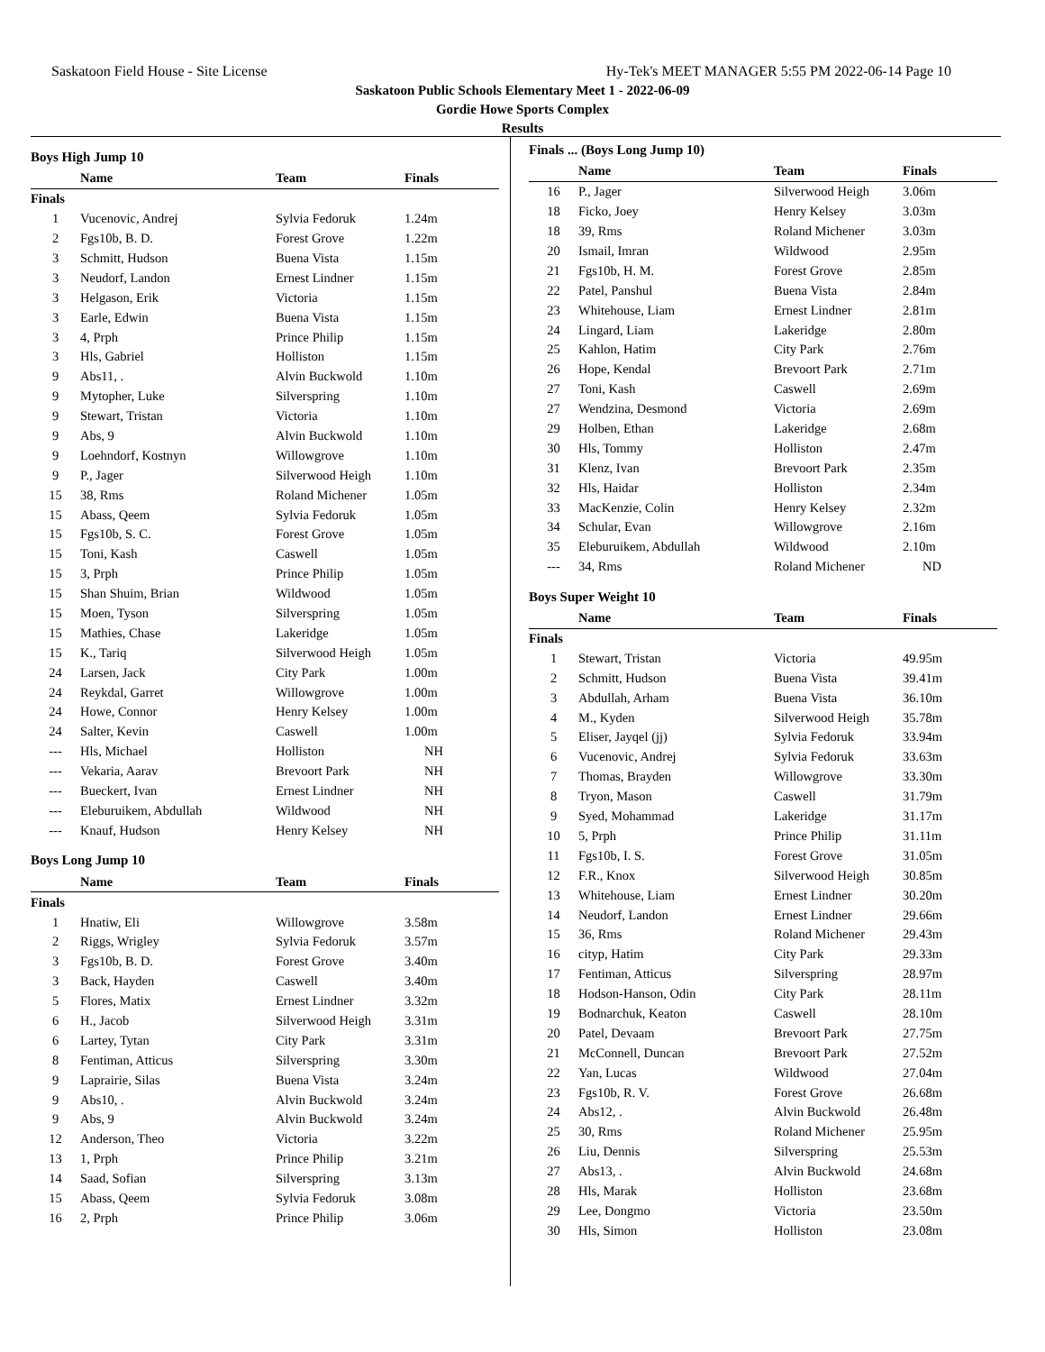Saskatoon Field House - Site License Hy-Tek's MEET MANAGER 5:55 PM 2022-06-14 Page 10
Saskatoon Public Schools Elementary Meet 1 - 2022-06-09
Gordie Howe Sports Complex
Results
Boys High Jump 10
| | Name | Team | Finals |
| --- | --- | --- | --- |
| Finals | | | |
| 1 | Vucenovic, Andrej | Sylvia Fedoruk | 1.24m |
| 2 | Fgs10b, B. D. | Forest Grove | 1.22m |
| 3 | Schmitt, Hudson | Buena Vista | 1.15m |
| 3 | Neudorf, Landon | Ernest Lindner | 1.15m |
| 3 | Helgason, Erik | Victoria | 1.15m |
| 3 | Earle, Edwin | Buena Vista | 1.15m |
| 3 | 4, Prph | Prince Philip | 1.15m |
| 3 | Hls, Gabriel | Holliston | 1.15m |
| 9 | Abs11, . | Alvin Buckwold | 1.10m |
| 9 | Mytopher, Luke | Silverspring | 1.10m |
| 9 | Stewart, Tristan | Victoria | 1.10m |
| 9 | Abs, 9 | Alvin Buckwold | 1.10m |
| 9 | Loehndorf, Kostnyn | Willowgrove | 1.10m |
| 9 | P., Jager | Silverwood Heigh | 1.10m |
| 15 | 38, Rms | Roland Michener | 1.05m |
| 15 | Abass, Qeem | Sylvia Fedoruk | 1.05m |
| 15 | Fgs10b, S. C. | Forest Grove | 1.05m |
| 15 | Toni, Kash | Caswell | 1.05m |
| 15 | 3, Prph | Prince Philip | 1.05m |
| 15 | Shan Shuim, Brian | Wildwood | 1.05m |
| 15 | Moen, Tyson | Silverspring | 1.05m |
| 15 | Mathies, Chase | Lakeridge | 1.05m |
| 15 | K., Tariq | Silverwood Heigh | 1.05m |
| 24 | Larsen, Jack | City Park | 1.00m |
| 24 | Reykdal, Garret | Willowgrove | 1.00m |
| 24 | Howe, Connor | Henry Kelsey | 1.00m |
| 24 | Salter, Kevin | Caswell | 1.00m |
| --- | Hls, Michael | Holliston | NH |
| --- | Vekaria, Aarav | Brevoort Park | NH |
| --- | Bueckert, Ivan | Ernest Lindner | NH |
| --- | Eleburuikem, Abdullah | Wildwood | NH |
| --- | Knauf, Hudson | Henry Kelsey | NH |
Boys Long Jump 10
| | Name | Team | Finals |
| --- | --- | --- | --- |
| Finals | | | |
| 1 | Hnatiw, Eli | Willowgrove | 3.58m |
| 2 | Riggs, Wrigley | Sylvia Fedoruk | 3.57m |
| 3 | Fgs10b, B. D. | Forest Grove | 3.40m |
| 3 | Back, Hayden | Caswell | 3.40m |
| 5 | Flores, Matix | Ernest Lindner | 3.32m |
| 6 | H., Jacob | Silverwood Heigh | 3.31m |
| 6 | Lartey, Tytan | City Park | 3.31m |
| 8 | Fentiman, Atticus | Silverspring | 3.30m |
| 9 | Laprairie, Silas | Buena Vista | 3.24m |
| 9 | Abs10, . | Alvin Buckwold | 3.24m |
| 9 | Abs, 9 | Alvin Buckwold | 3.24m |
| 12 | Anderson, Theo | Victoria | 3.22m |
| 13 | 1, Prph | Prince Philip | 3.21m |
| 14 | Saad, Sofian | Silverspring | 3.13m |
| 15 | Abass, Qeem | Sylvia Fedoruk | 3.08m |
| 16 | 2, Prph | Prince Philip | 3.06m |
Finals ... (Boys Long Jump 10)
| | Name | Team | Finals |
| --- | --- | --- | --- |
| 16 | P., Jager | Silverwood Heigh | 3.06m |
| 18 | Ficko, Joey | Henry Kelsey | 3.03m |
| 18 | 39, Rms | Roland Michener | 3.03m |
| 20 | Ismail, Imran | Wildwood | 2.95m |
| 21 | Fgs10b, H. M. | Forest Grove | 2.85m |
| 22 | Patel, Panshul | Buena Vista | 2.84m |
| 23 | Whitehouse, Liam | Ernest Lindner | 2.81m |
| 24 | Lingard, Liam | Lakeridge | 2.80m |
| 25 | Kahlon, Hatim | City Park | 2.76m |
| 26 | Hope, Kendal | Brevoort Park | 2.71m |
| 27 | Toni, Kash | Caswell | 2.69m |
| 27 | Wendzina, Desmond | Victoria | 2.69m |
| 29 | Holben, Ethan | Lakeridge | 2.68m |
| 30 | Hls, Tommy | Holliston | 2.47m |
| 31 | Klenz, Ivan | Brevoort Park | 2.35m |
| 32 | Hls, Haidar | Holliston | 2.34m |
| 33 | MacKenzie, Colin | Henry Kelsey | 2.32m |
| 34 | Schular, Evan | Willowgrove | 2.16m |
| 35 | Eleburuikem, Abdullah | Wildwood | 2.10m |
| --- | 34, Rms | Roland Michener | ND |
Boys Super Weight 10
| | Name | Team | Finals |
| --- | --- | --- | --- |
| Finals | | | |
| 1 | Stewart, Tristan | Victoria | 49.95m |
| 2 | Schmitt, Hudson | Buena Vista | 39.41m |
| 3 | Abdullah, Arham | Buena Vista | 36.10m |
| 4 | M., Kyden | Silverwood Heigh | 35.78m |
| 5 | Eliser, Jayqel (jj) | Sylvia Fedoruk | 33.94m |
| 6 | Vucenovic, Andrej | Sylvia Fedoruk | 33.63m |
| 7 | Thomas, Brayden | Willowgrove | 33.30m |
| 8 | Tryon, Mason | Caswell | 31.79m |
| 9 | Syed, Mohammad | Lakeridge | 31.17m |
| 10 | 5, Prph | Prince Philip | 31.11m |
| 11 | Fgs10b, I. S. | Forest Grove | 31.05m |
| 12 | F.R., Knox | Silverwood Heigh | 30.85m |
| 13 | Whitehouse, Liam | Ernest Lindner | 30.20m |
| 14 | Neudorf, Landon | Ernest Lindner | 29.66m |
| 15 | 36, Rms | Roland Michener | 29.43m |
| 16 | cityp, Hatim | City Park | 29.33m |
| 17 | Fentiman, Atticus | Silverspring | 28.97m |
| 18 | Hodson-Hanson, Odin | City Park | 28.11m |
| 19 | Bodnarchuk, Keaton | Caswell | 28.10m |
| 20 | Patel, Devaam | Brevoort Park | 27.75m |
| 21 | McConnell, Duncan | Brevoort Park | 27.52m |
| 22 | Yan, Lucas | Wildwood | 27.04m |
| 23 | Fgs10b, R. V. | Forest Grove | 26.68m |
| 24 | Abs12, . | Alvin Buckwold | 26.48m |
| 25 | 30, Rms | Roland Michener | 25.95m |
| 26 | Liu, Dennis | Silverspring | 25.53m |
| 27 | Abs13, . | Alvin Buckwold | 24.68m |
| 28 | Hls, Marak | Holliston | 23.68m |
| 29 | Lee, Dongmo | Victoria | 23.50m |
| 30 | Hls, Simon | Holliston | 23.08m |